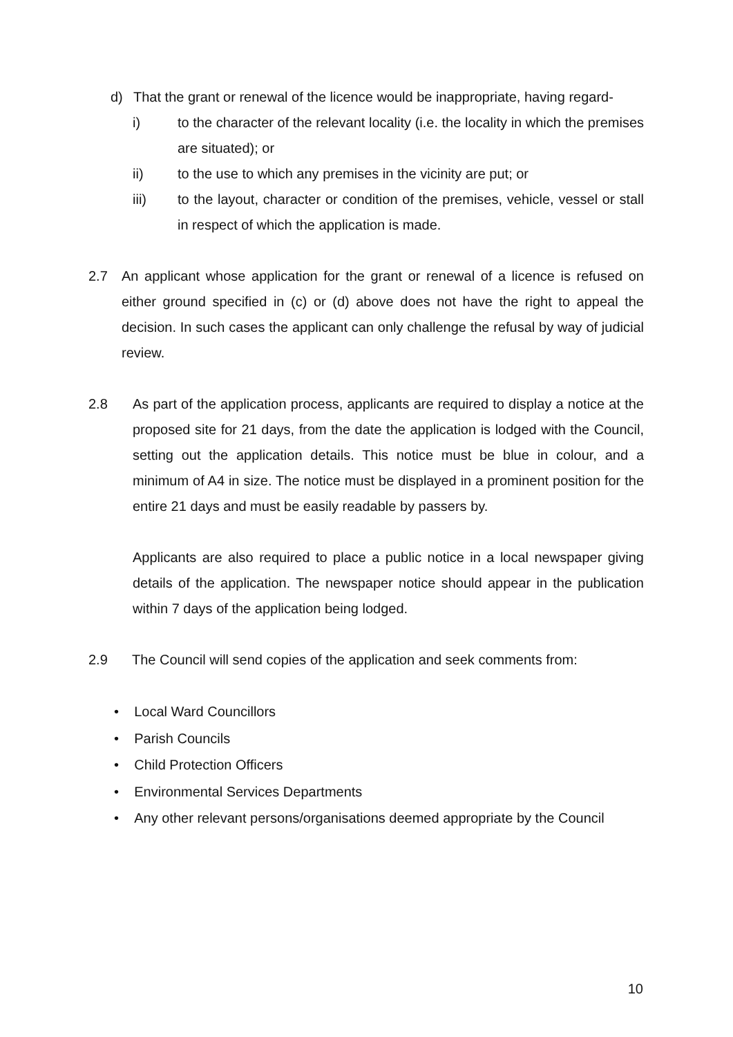d) That the grant or renewal of the licence would be inappropriate, having regard-
i) to the character of the relevant locality (i.e. the locality in which the premises are situated); or
ii) to the use to which any premises in the vicinity are put; or
iii) to the layout, character or condition of the premises, vehicle, vessel or stall in respect of which the application is made.
2.7 An applicant whose application for the grant or renewal of a licence is refused on either ground specified in (c) or (d) above does not have the right to appeal the decision. In such cases the applicant can only challenge the refusal by way of judicial review.
2.8 As part of the application process, applicants are required to display a notice at the proposed site for 21 days, from the date the application is lodged with the Council, setting out the application details. This notice must be blue in colour, and a minimum of A4 in size. The notice must be displayed in a prominent position for the entire 21 days and must be easily readable by passers by.
Applicants are also required to place a public notice in a local newspaper giving details of the application. The newspaper notice should appear in the publication within 7 days of the application being lodged.
2.9 The Council will send copies of the application and seek comments from:
• Local Ward Councillors
• Parish Councils
• Child Protection Officers
• Environmental Services Departments
• Any other relevant persons/organisations deemed appropriate by the Council
10